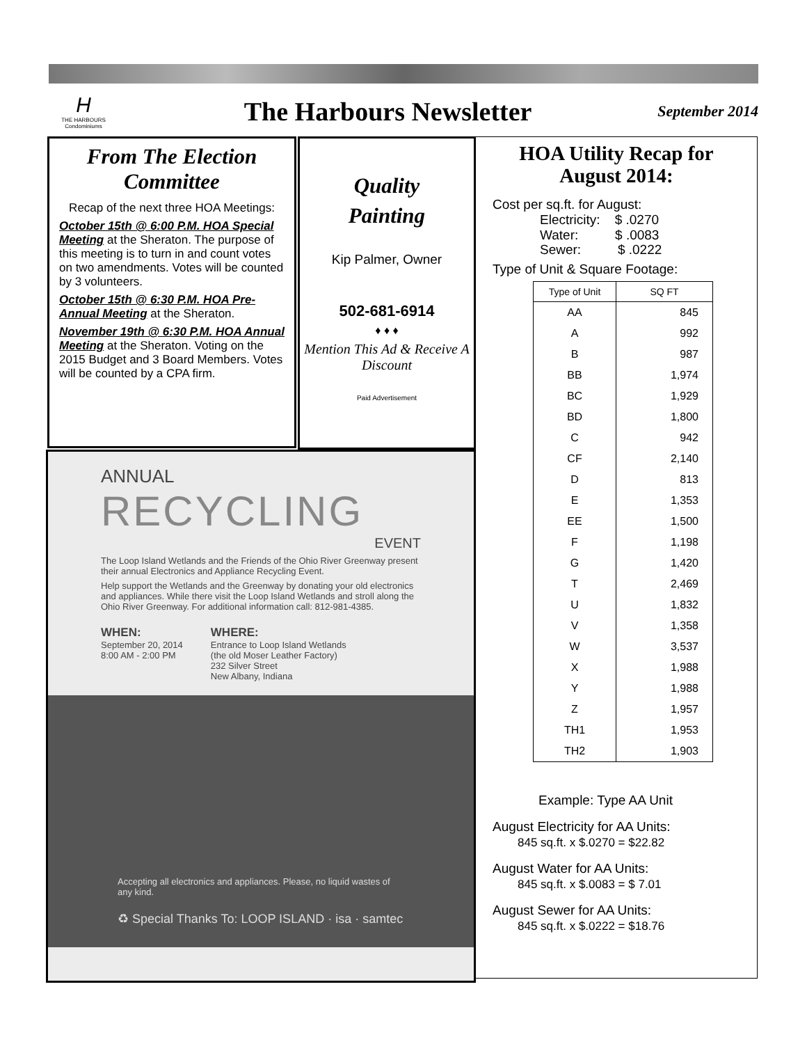H
THE HARBOURS
Condominiums
The Harbours Newsletter
September 2014
From The Election Committee
Recap of the next three HOA Meetings:
October 15th @ 6:00 P.M. HOA Special Meeting at the Sheraton. The purpose of this meeting is to turn in and count votes on two amendments. Votes will be counted by 3 volunteers.
October 15th @ 6:30 P.M. HOA Pre-Annual Meeting at the Sheraton.
November 19th @ 6:30 P.M. HOA Annual Meeting at the Sheraton. Voting on the 2015 Budget and 3 Board Members. Votes will be counted by a CPA firm.
Quality
Painting
Kip Palmer, Owner
502-681-6914
♦ ♦ ♦
Mention This Ad & Receive A Discount
Paid Advertisement
ANNUAL
RECYCLING
EVENT
The Loop Island Wetlands and the Friends of the Ohio River Greenway present their annual Electronics and Appliance Recycling Event.
Help support the Wetlands and the Greenway by donating your old electronics and appliances. While there visit the Loop Island Wetlands and stroll along the Ohio River Greenway. For additional information call: 812-981-4385.
WHEN:
September 20, 2014
8:00 AM - 2:00 PM
WHERE:
Entrance to Loop Island Wetlands
(the old Moser Leather Factory)
232 Silver Street
New Albany, Indiana
Accepting all electronics and appliances. Please, no liquid wastes of any kind.
♻ Special Thanks To: LOOP ISLAND · isa · samtec
HOA Utility Recap for August 2014:
Cost per sq.ft. for August:
Electricity: $ .0270
Water: $ .0083
Sewer: $ .0222
Type of Unit & Square Footage:
| Type of Unit | SQ FT |
| --- | --- |
| AA | 845 |
| A | 992 |
| B | 987 |
| BB | 1,974 |
| BC | 1,929 |
| BD | 1,800 |
| C | 942 |
| CF | 2,140 |
| D | 813 |
| E | 1,353 |
| EE | 1,500 |
| F | 1,198 |
| G | 1,420 |
| T | 2,469 |
| U | 1,832 |
| V | 1,358 |
| W | 3,537 |
| X | 1,988 |
| Y | 1,988 |
| Z | 1,957 |
| TH1 | 1,953 |
| TH2 | 1,903 |
Example: Type AA Unit
August Electricity for AA Units:
845 sq.ft. x $.0270 = $22.82
August Water for AA Units:
845 sq.ft. x $.0083 = $ 7.01
August Sewer for AA Units:
845 sq.ft. x $.0222 = $18.76